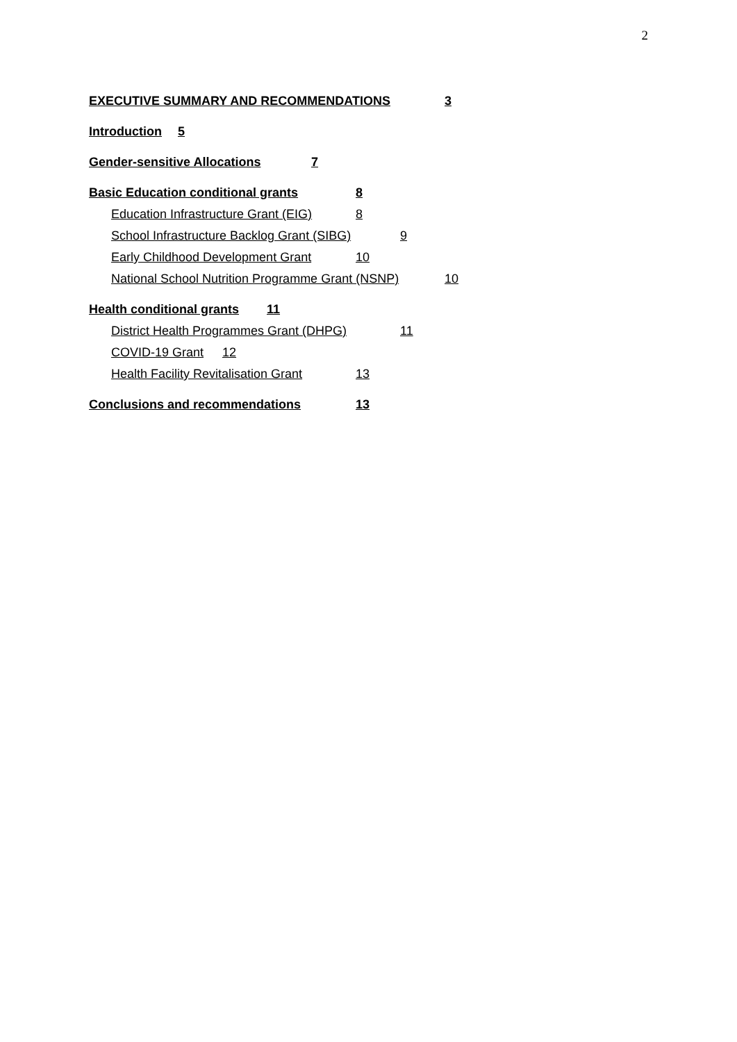2
EXECUTIVE SUMMARY AND RECOMMENDATIONS 3
Introduction 5
Gender-sensitive Allocations 7
Basic Education conditional grants 8
Education Infrastructure Grant (EIG) 8
School Infrastructure Backlog Grant (SIBG) 9
Early Childhood Development Grant 10
National School Nutrition Programme Grant (NSNP) 10
Health conditional grants 11
District Health Programmes Grant (DHPG) 11
COVID-19 Grant 12
Health Facility Revitalisation Grant 13
Conclusions and recommendations 13